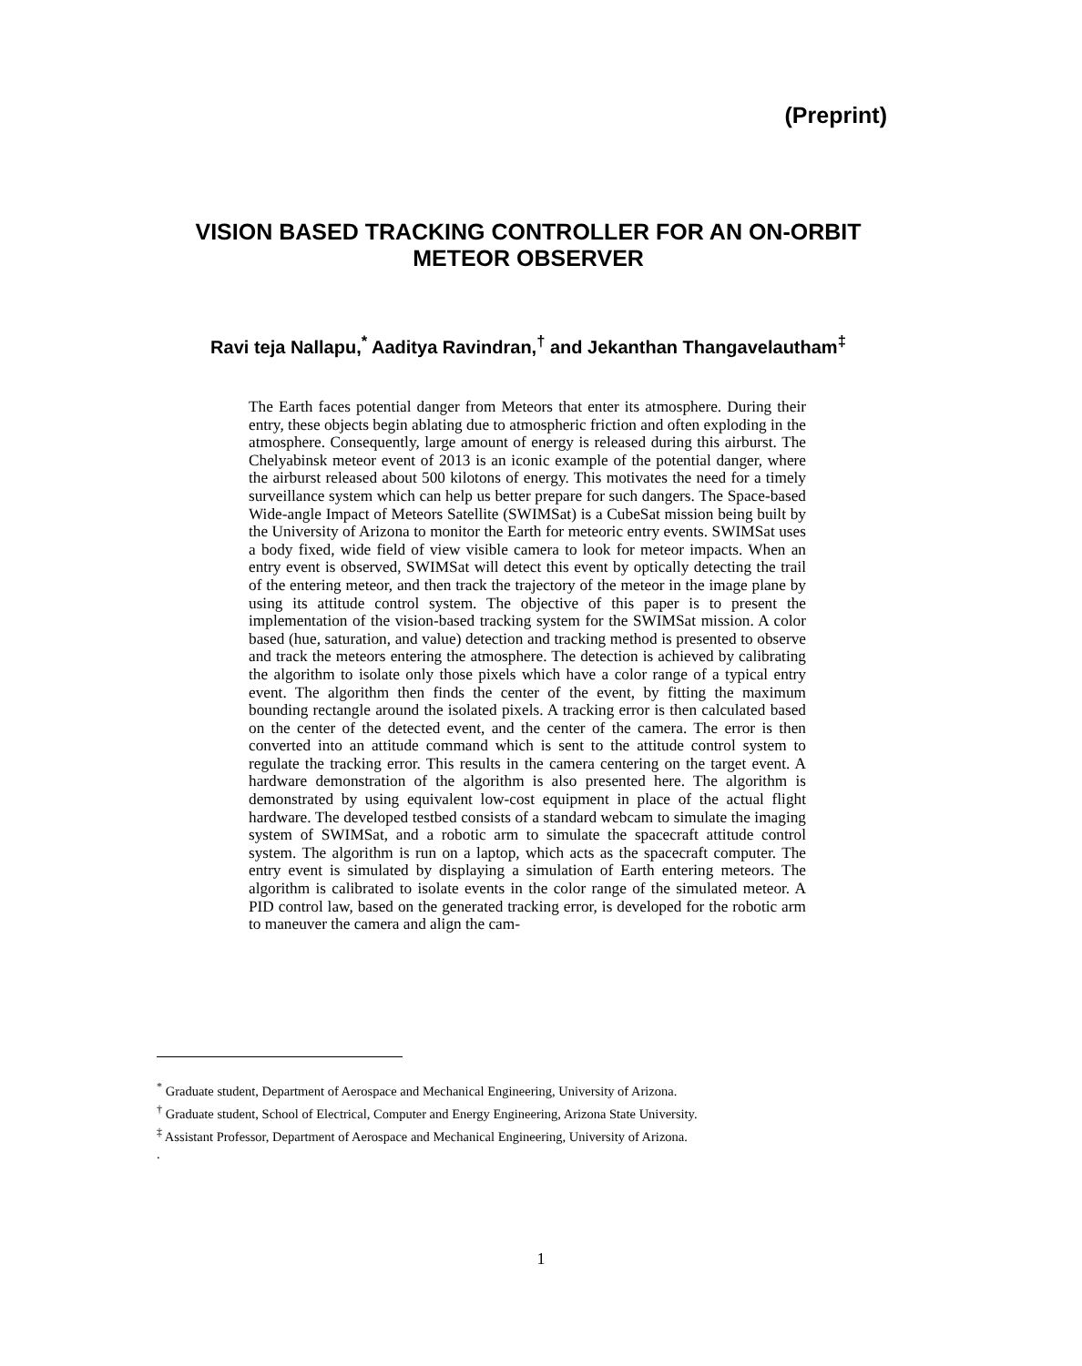(Preprint)
VISION BASED TRACKING CONTROLLER FOR AN ON-ORBIT METEOR OBSERVER
Ravi teja Nallapu,<sup>*</sup> Aaditya Ravindran,<sup>†</sup> and Jekanthan Thangavelautham<sup>‡</sup>
The Earth faces potential danger from Meteors that enter its atmosphere. During their entry, these objects begin ablating due to atmospheric friction and often exploding in the atmosphere. Consequently, large amount of energy is released during this airburst. The Chelyabinsk meteor event of 2013 is an iconic example of the potential danger, where the airburst released about 500 kilotons of energy. This motivates the need for a timely surveillance system which can help us better prepare for such dangers. The Space-based Wide-angle Impact of Meteors Satellite (SWIMSat) is a CubeSat mission being built by the University of Arizona to monitor the Earth for meteoric entry events. SWIMSat uses a body fixed, wide field of view visible camera to look for meteor impacts. When an entry event is observed, SWIMSat will detect this event by optically detecting the trail of the entering meteor, and then track the trajectory of the meteor in the image plane by using its attitude control system. The objective of this paper is to present the implementation of the vision-based tracking system for the SWIMSat mission. A color based (hue, saturation, and value) detection and tracking method is presented to observe and track the meteors entering the atmosphere. The detection is achieved by calibrating the algorithm to isolate only those pixels which have a color range of a typical entry event. The algorithm then finds the center of the event, by fitting the maximum bounding rectangle around the isolated pixels. A tracking error is then calculated based on the center of the detected event, and the center of the camera. The error is then converted into an attitude command which is sent to the attitude control system to regulate the tracking error. This results in the camera centering on the target event. A hardware demonstration of the algorithm is also presented here. The algorithm is demonstrated by using equivalent low-cost equipment in place of the actual flight hardware. The developed testbed consists of a standard webcam to simulate the imaging system of SWIMSat, and a robotic arm to simulate the spacecraft attitude control system. The algorithm is run on a laptop, which acts as the spacecraft computer. The entry event is simulated by displaying a simulation of Earth entering meteors. The algorithm is calibrated to isolate events in the color range of the simulated meteor. A PID control law, based on the generated tracking error, is developed for the robotic arm to maneuver the camera and align the cam-
<sup>*</sup> Graduate student, Department of Aerospace and Mechanical Engineering, University of Arizona.
<sup>†</sup> Graduate student, School of Electrical, Computer and Energy Engineering, Arizona State University.
<sup>‡</sup> Assistant Professor, Department of Aerospace and Mechanical Engineering, University of Arizona.
.
1